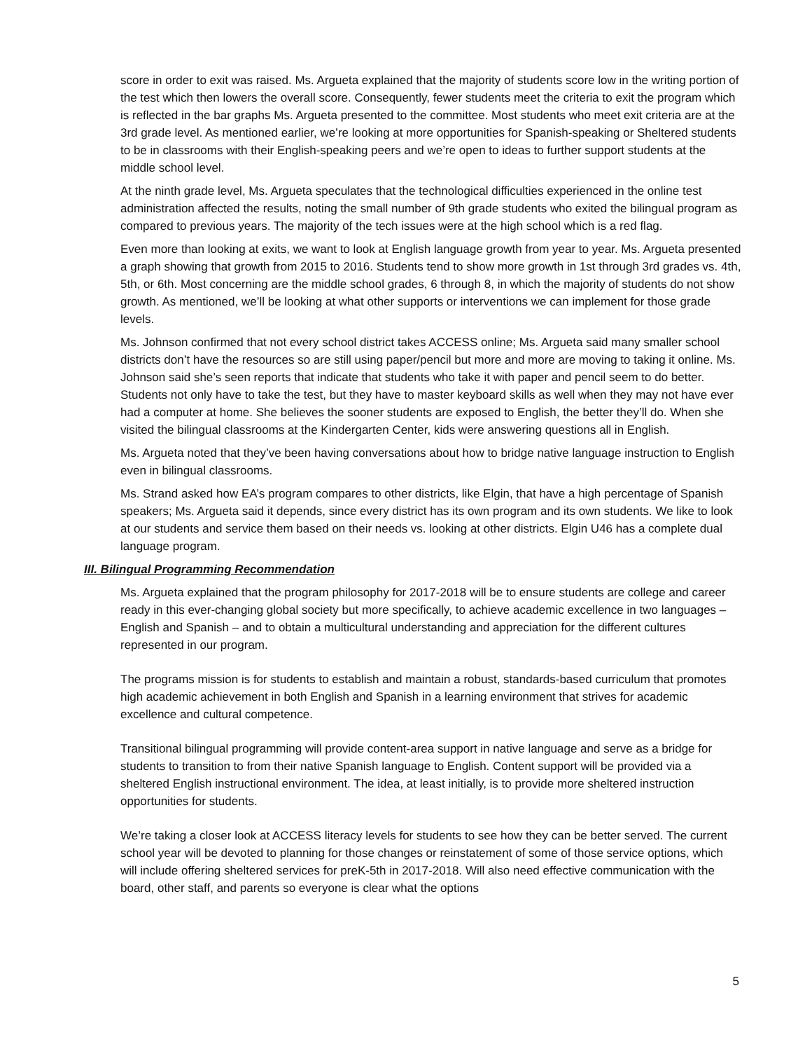score in order to exit was raised. Ms. Argueta explained that the majority of students score low in the writing portion of the test which then lowers the overall score. Consequently, fewer students meet the criteria to exit the program which is reflected in the bar graphs Ms. Argueta presented to the committee. Most students who meet exit criteria are at the 3rd grade level. As mentioned earlier, we’re looking at more opportunities for Spanish-speaking or Sheltered students to be in classrooms with their English-speaking peers and we’re open to ideas to further support students at the middle school level.
At the ninth grade level, Ms. Argueta speculates that the technological difficulties experienced in the online test administration affected the results, noting the small number of 9th grade students who exited the bilingual program as compared to previous years. The majority of the tech issues were at the high school which is a red flag.
Even more than looking at exits, we want to look at English language growth from year to year. Ms. Argueta presented a graph showing that growth from 2015 to 2016. Students tend to show more growth in 1st through 3rd grades vs. 4th, 5th, or 6th. Most concerning are the middle school grades, 6 through 8, in which the majority of students do not show growth. As mentioned, we’ll be looking at what other supports or interventions we can implement for those grade levels.
Ms. Johnson confirmed that not every school district takes ACCESS online; Ms. Argueta said many smaller school districts don’t have the resources so are still using paper/pencil but more and more are moving to taking it online. Ms. Johnson said she’s seen reports that indicate that students who take it with paper and pencil seem to do better. Students not only have to take the test, but they have to master keyboard skills as well when they may not have ever had a computer at home. She believes the sooner students are exposed to English, the better they’ll do. When she visited the bilingual classrooms at the Kindergarten Center, kids were answering questions all in English.
Ms. Argueta noted that they’ve been having conversations about how to bridge native language instruction to English even in bilingual classrooms.
Ms. Strand asked how EA’s program compares to other districts, like Elgin, that have a high percentage of Spanish speakers; Ms. Argueta said it depends, since every district has its own program and its own students. We like to look at our students and service them based on their needs vs. looking at other districts. Elgin U46 has a complete dual language program.
III. Bilingual Programming Recommendation
Ms. Argueta explained that the program philosophy for 2017-2018 will be to ensure students are college and career ready in this ever-changing global society but more specifically, to achieve academic excellence in two languages – English and Spanish – and to obtain a multicultural understanding and appreciation for the different cultures represented in our program.
The programs mission is for students to establish and maintain a robust, standards-based curriculum that promotes high academic achievement in both English and Spanish in a learning environment that strives for academic excellence and cultural competence.
Transitional bilingual programming will provide content-area support in native language and serve as a bridge for students to transition to from their native Spanish language to English. Content support will be provided via a sheltered English instructional environment. The idea, at least initially, is to provide more sheltered instruction opportunities for students.
We’re taking a closer look at ACCESS literacy levels for students to see how they can be better served. The current school year will be devoted to planning for those changes or reinstatement of some of those service options, which will include offering sheltered services for preK-5th in 2017-2018. Will also need effective communication with the board, other staff, and parents so everyone is clear what the options
5